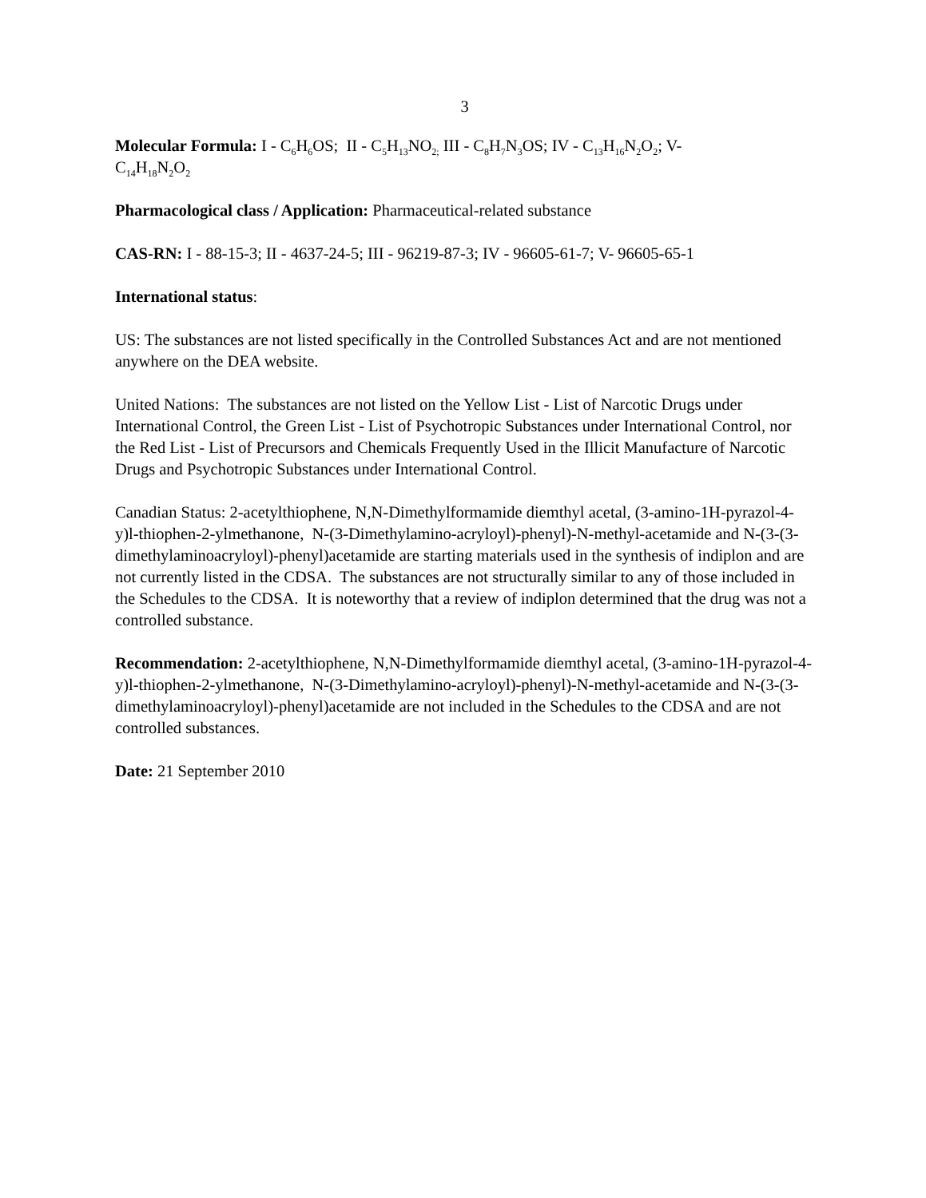3
Molecular Formula: I - C<sub>6</sub>H<sub>6</sub>OS; II - C<sub>5</sub>H<sub>13</sub>NO<sub>2;</sub> III - C<sub>8</sub>H<sub>7</sub>N<sub>3</sub>OS; IV - C<sub>13</sub>H<sub>16</sub>N<sub>2</sub>O<sub>2</sub>; V-
C<sub>14</sub>H<sub>18</sub>N<sub>2</sub>O<sub>2</sub>
Pharmacological class / Application: Pharmaceutical-related substance
CAS-RN: I - 88-15-3; II - 4637-24-5; III - 96219-87-3; IV - 96605-61-7; V- 96605-65-1
International status:
US: The substances are not listed specifically in the Controlled Substances Act and are not mentioned anywhere on the DEA website.
United Nations: The substances are not listed on the Yellow List - List of Narcotic Drugs under International Control, the Green List - List of Psychotropic Substances under International Control, nor the Red List - List of Precursors and Chemicals Frequently Used in the Illicit Manufacture of Narcotic Drugs and Psychotropic Substances under International Control.
Canadian Status: 2-acetylthiophene, N,N-Dimethylformamide diemthyl acetal, (3-amino-1H-pyrazol-4-y)l-thiophen-2-ylmethanone, N-(3-Dimethylamino-acryloyl)-phenyl)-N-methyl-acetamide and N-(3-(3-dimethylaminoacryloyl)-phenyl)acetamide are starting materials used in the synthesis of indiplon and are not currently listed in the CDSA. The substances are not structurally similar to any of those included in the Schedules to the CDSA. It is noteworthy that a review of indiplon determined that the drug was not a controlled substance.
Recommendation: 2-acetylthiophene, N,N-Dimethylformamide diemthyl acetal, (3-amino-1H-pyrazol-4-y)l-thiophen-2-ylmethanone, N-(3-Dimethylamino-acryloyl)-phenyl)-N-methyl-acetamide and N-(3-(3-dimethylaminoacryloyl)-phenyl)acetamide are not included in the Schedules to the CDSA and are not controlled substances.
Date: 21 September 2010